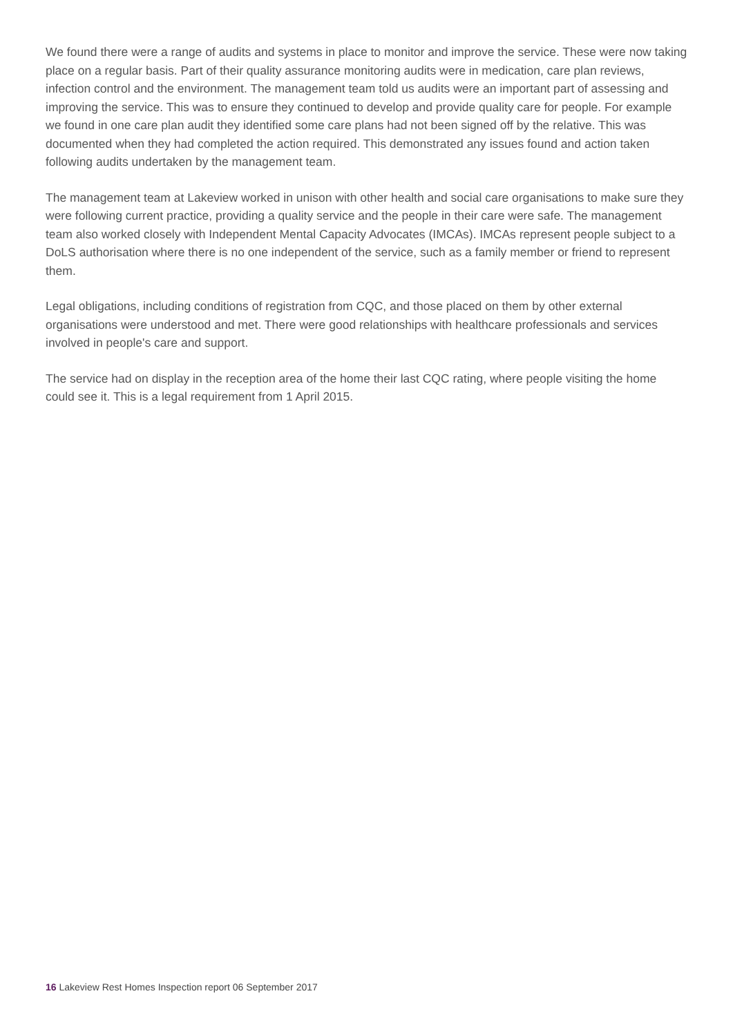We found there were a range of audits and systems in place to monitor and improve the service. These were now taking place on a regular basis. Part of their quality assurance monitoring audits were in medication, care plan reviews, infection control and the environment. The management team told us audits were an important part of assessing and improving the service. This was to ensure they continued to develop and provide quality care for people. For example we found in one care plan audit they identified some care plans had not been signed off by the relative. This was documented when they had completed the action required. This demonstrated any issues found and action taken following audits undertaken by the management team.
The management team at Lakeview worked in unison with other health and social care organisations to make sure they were following current practice, providing a quality service and the people in their care were safe. The management team also worked closely with Independent Mental Capacity Advocates (IMCAs). IMCAs represent people subject to a DoLS authorisation where there is no one independent of the service, such as a family member or friend to represent them.
Legal obligations, including conditions of registration from CQC, and those placed on them by other external organisations were understood and met. There were good relationships with healthcare professionals and services involved in people's care and support.
The service had on display in the reception area of the home their last CQC rating, where people visiting the home could see it. This is a legal requirement from 1 April 2015.
16 Lakeview Rest Homes Inspection report 06 September 2017